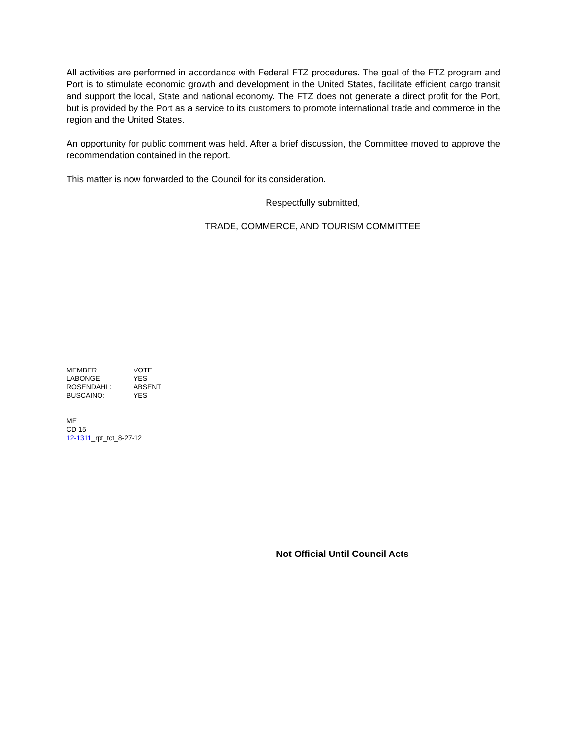All activities are performed in accordance with Federal FTZ procedures. The goal of the FTZ program and Port is to stimulate economic growth and development in the United States, facilitate efficient cargo transit and support the local, State and national economy. The FTZ does not generate a direct profit for the Port, but is provided by the Port as a service to its customers to promote international trade and commerce in the region and the United States.
An opportunity for public comment was held. After a brief discussion, the Committee moved to approve the recommendation contained in the report.
This matter is now forwarded to the Council for its consideration.
Respectfully submitted,
TRADE, COMMERCE, AND TOURISM COMMITTEE
| MEMBER | VOTE |
| LABONGE: | YES |
| ROSENDAHL: | ABSENT |
| BUSCAINO: | YES |
ME
CD 15
12-1311_rpt_tct_8-27-12
Not Official Until Council Acts